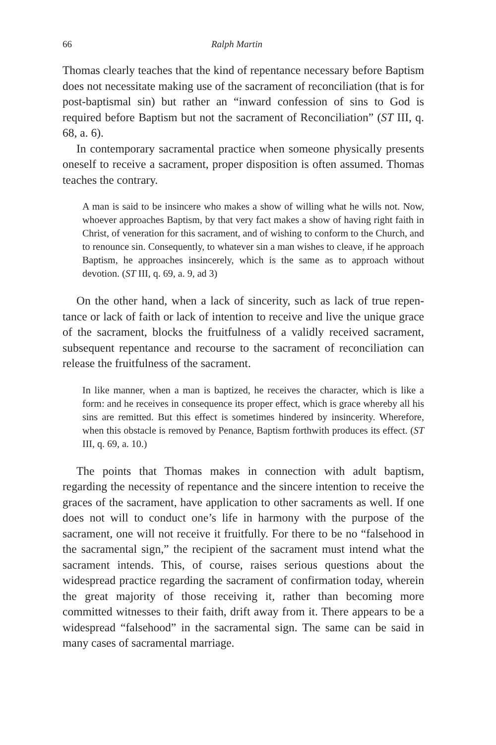66 Ralph Martin
Thomas clearly teaches that the kind of repentance necessary before Baptism does not necessitate making use of the sacrament of reconcilia­tion (that is for post-baptismal sin) but rather an “inward confession of sins to God is required before Baptism but not the sacrament of Recon­ciliation” (ST III, q. 68, a. 6).
In contemporary sacramental practice when someone physically pres­ents oneself to receive a sacrament, proper disposition is often assumed. Thomas teaches the contrary.
A man is said to be insincere who makes a show of willing what he wills not. Now, whoever approaches Baptism, by that very fact makes a show of having right faith in Christ, of veneration for this sacrament, and of wishing to conform to the Church, and to renounce sin. Conse­quently, to whatever sin a man wishes to cleave, if he approach Baptism, he approaches insincerely, which is the same as to approach without devotion. (ST III, q. 69, a. 9, ad 3)
On the other hand, when a lack of sincerity, such as lack of true repen­tance or lack of faith or lack of intention to receive and live the unique grace of the sacrament, blocks the fruitfulness of a validly received sacra­ment, subsequent repentance and recourse to the sacrament of reconcil­iation can release the fruitfulness of the sacrament.
In like manner, when a man is baptized, he receives the character, which is like a form: and he receives in consequence its proper effect, which is grace whereby all his sins are remitted. But this effect is some­times hindered by insincerity. Wherefore, when this obstacle is removed by Penance, Baptism forthwith produces its effect. (ST III, q. 69, a. 10.)
The points that Thomas makes in connection with adult baptism, regarding the necessity of repentance and the sincere intention to receive the graces of the sacrament, have application to other sacraments as well. If one does not will to conduct one’s life in harmony with the purpose of the sacrament, one will not receive it fruitfully. For there to be no “falsehood in the sacramental sign,” the recipient of the sacrament must intend what the sacrament intends. This, of course, raises serious ques­tions about the widespread practice regarding the sacrament of confir­mation today, wherein the great majority of those receiving it, rather than becoming more committed witnesses to their faith, drift away from it. There appears to be a widespread “falsehood” in the sacramental sign. The same can be said in many cases of sacramental marriage.